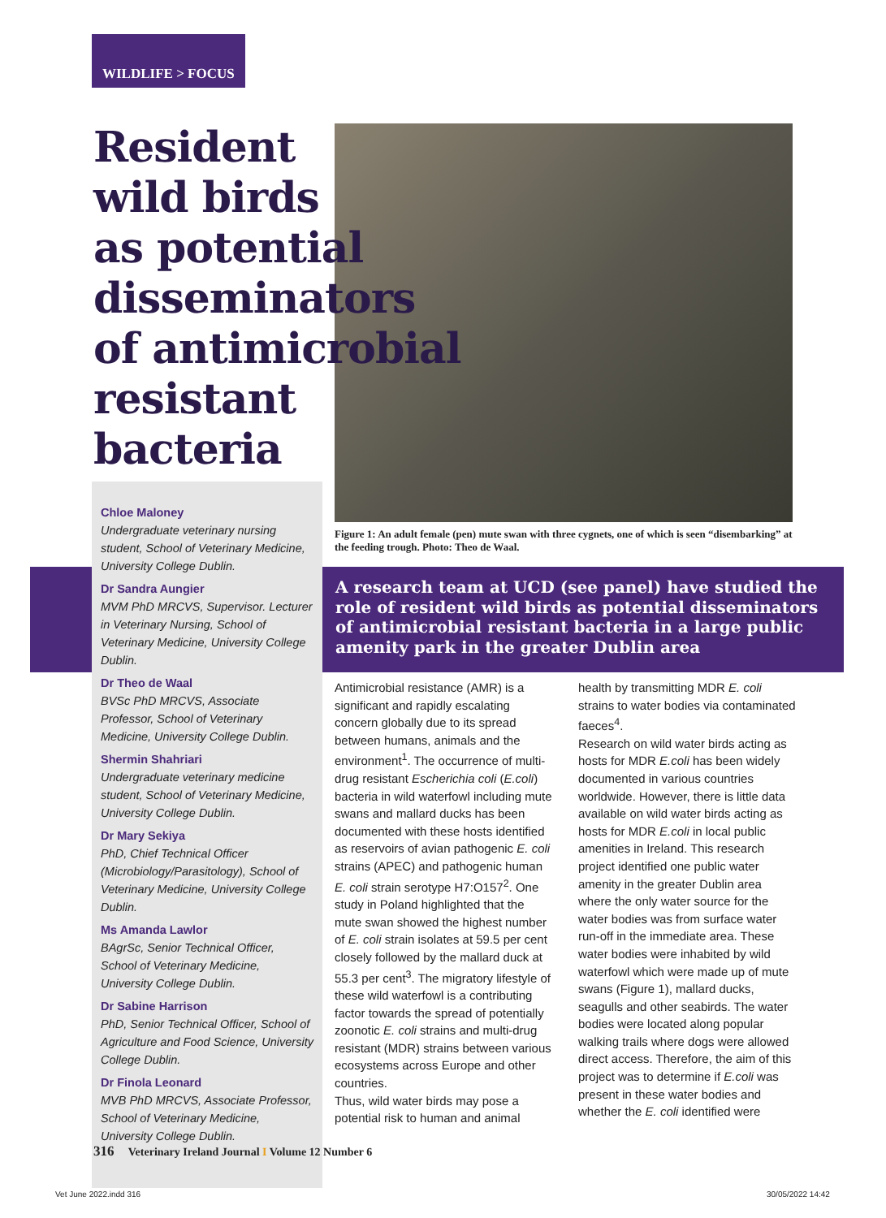WILDLIFE > FOCUS
Resident
wild birds
as potential
disseminators
of antimicrobial
resistant
bacteria
Figure 1: An adult female (pen) mute swan with three cygnets, one of which is seen “disembarking” at the feeding trough. Photo: Theo de Waal.
Chloe Maloney
Undergraduate veterinary nursing student, School of Veterinary Medicine, University College Dublin.
Dr Sandra Aungier
MVM PhD MRCVS, Supervisor. Lecturer in Veterinary Nursing, School of Veterinary Medicine, University College Dublin.
Dr Theo de Waal
BVSc PhD MRCVS, Associate Professor, School of Veterinary Medicine, University College Dublin.
Shermin Shahriari
Undergraduate veterinary medicine student, School of Veterinary Medicine, University College Dublin.
Dr Mary Sekiya
PhD, Chief Technical Officer (Microbiology/Parasitology), School of Veterinary Medicine, University College Dublin.
Ms Amanda Lawlor
BAgrSc, Senior Technical Officer, School of Veterinary Medicine, University College Dublin.
Dr Sabine Harrison
PhD, Senior Technical Officer, School of Agriculture and Food Science, University College Dublin.
Dr Finola Leonard
MVB PhD MRCVS, Associate Professor, School of Veterinary Medicine, University College Dublin.
A research team at UCD (see panel) have studied the role of resident wild birds as potential disseminators of antimicrobial resistant bacteria in a large public amenity park in the greater Dublin area
Antimicrobial resistance (AMR) is a significant and rapidly escalating concern globally due to its spread between humans, animals and the environment<sup>1</sup>. The occurrence of multi-drug resistant Escherichia coli (E.coli) bacteria in wild waterfowl including mute swans and mallard ducks has been documented with these hosts identified as reservoirs of avian pathogenic E. coli strains (APEC) and pathogenic human E. coli strain serotype H7:O157<sup>2</sup>. One study in Poland highlighted that the mute swan showed the highest number of E. coli strain isolates at 59.5 per cent closely followed by the mallard duck at 55.3 per cent<sup>3</sup>. The migratory lifestyle of these wild waterfowl is a contributing factor towards the spread of potentially zoonotic E. coli strains and multi-drug resistant (MDR) strains between various ecosystems across Europe and other countries.
Thus, wild water birds may pose a potential risk to human and animal health by transmitting MDR E. coli strains to water bodies via contaminated faeces<sup>4</sup>.
Research on wild water birds acting as hosts for MDR E.coli has been widely documented in various countries worldwide. However, there is little data available on wild water birds acting as hosts for MDR E.coli in local public amenities in Ireland. This research project identified one public water amenity in the greater Dublin area where the only water source for the water bodies was from surface water run-off in the immediate area. These water bodies were inhabited by wild waterfowl which were made up of mute swans (Figure 1), mallard ducks, seagulls and other seabirds. The water bodies were located along popular walking trails where dogs were allowed direct access. Therefore, the aim of this project was to determine if E.coli was present in these water bodies and whether the E. coli identified were
316 Veterinary Ireland Journal I Volume 12 Number 6
Vet June 2022.indd 316 30/05/2022 14:42